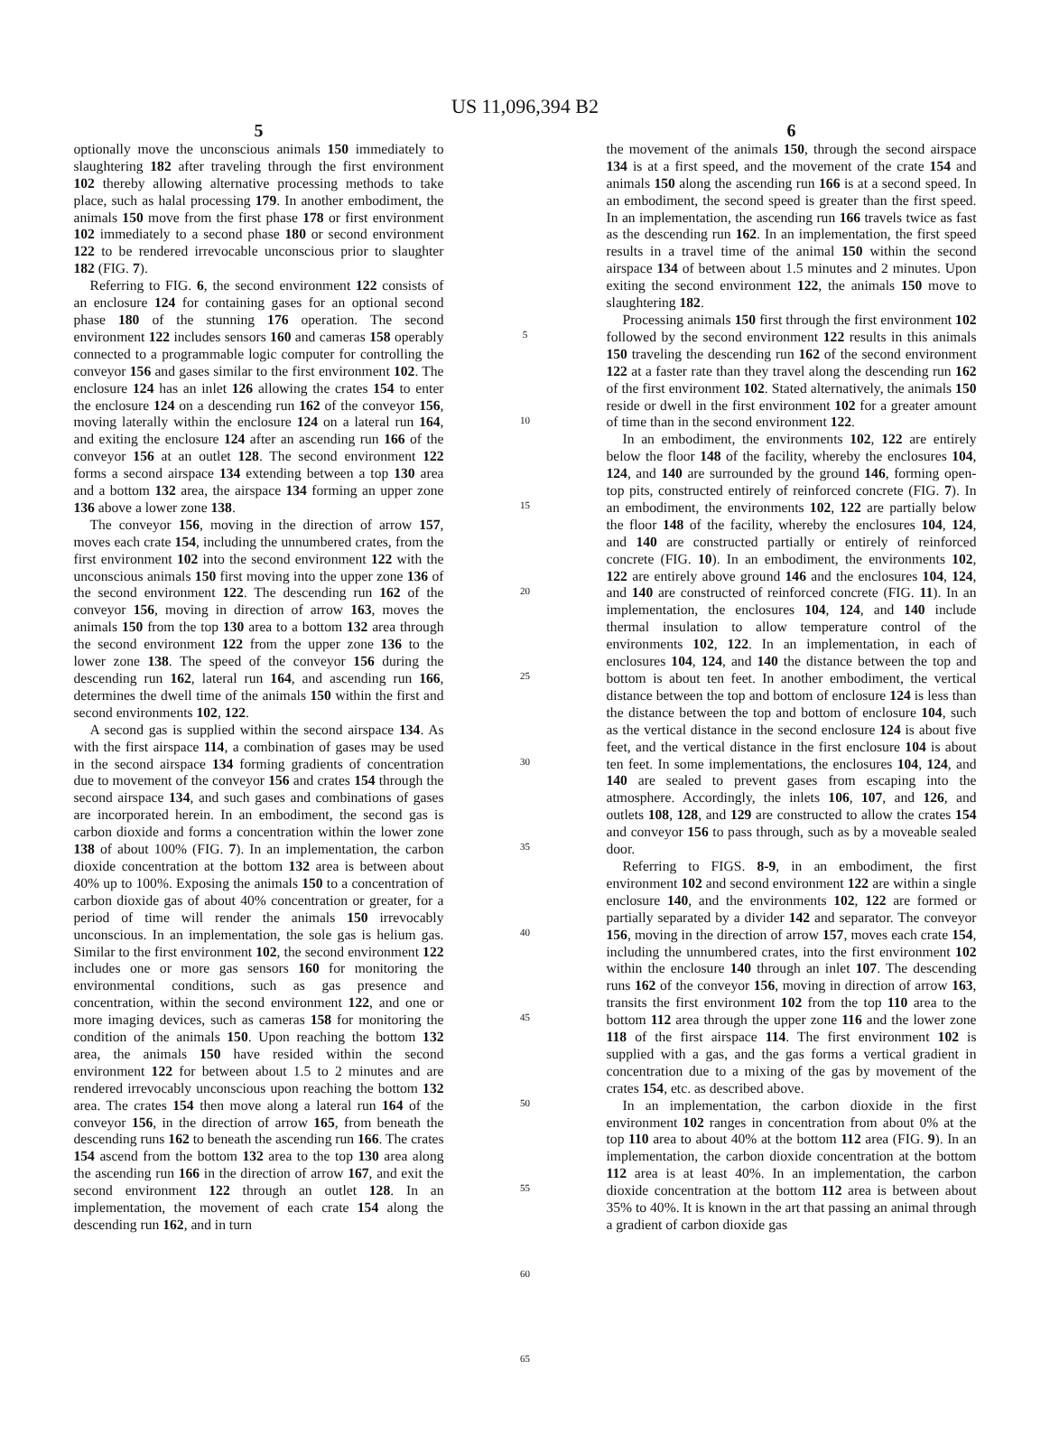US 11,096,394 B2
5
optionally move the unconscious animals 150 immediately to slaughtering 182 after traveling through the first environment 102 thereby allowing alternative processing methods to take place, such as halal processing 179. In another embodiment, the animals 150 move from the first phase 178 or first environment 102 immediately to a second phase 180 or second environment 122 to be rendered irrevocable unconscious prior to slaughter 182 (FIG. 7).
Referring to FIG. 6, the second environment 122 consists of an enclosure 124 for containing gases for an optional second phase 180 of the stunning 176 operation. The second environment 122 includes sensors 160 and cameras 158 operably connected to a programmable logic computer for controlling the conveyor 156 and gases similar to the first environment 102. The enclosure 124 has an inlet 126 allowing the crates 154 to enter the enclosure 124 on a descending run 162 of the conveyor 156, moving laterally within the enclosure 124 on a lateral run 164, and exiting the enclosure 124 after an ascending run 166 of the conveyor 156 at an outlet 128. The second environment 122 forms a second airspace 134 extending between a top 130 area and a bottom 132 area, the airspace 134 forming an upper zone 136 above a lower zone 138.
The conveyor 156, moving in the direction of arrow 157, moves each crate 154, including the unnumbered crates, from the first environment 102 into the second environment 122 with the unconscious animals 150 first moving into the upper zone 136 of the second environment 122. The descending run 162 of the conveyor 156, moving in direction of arrow 163, moves the animals 150 from the top 130 area to a bottom 132 area through the second environment 122 from the upper zone 136 to the lower zone 138. The speed of the conveyor 156 during the descending run 162, lateral run 164, and ascending run 166, determines the dwell time of the animals 150 within the first and second environments 102, 122.
A second gas is supplied within the second airspace 134. As with the first airspace 114, a combination of gases may be used in the second airspace 134 forming gradients of concentration due to movement of the conveyor 156 and crates 154 through the second airspace 134, and such gases and combinations of gases are incorporated herein. In an embodiment, the second gas is carbon dioxide and forms a concentration within the lower zone 138 of about 100% (FIG. 7). In an implementation, the carbon dioxide concentration at the bottom 132 area is between about 40% up to 100%. Exposing the animals 150 to a concentration of carbon dioxide gas of about 40% concentration or greater, for a period of time will render the animals 150 irrevocably unconscious. In an implementation, the sole gas is helium gas. Similar to the first environment 102, the second environment 122 includes one or more gas sensors 160 for monitoring the environmental conditions, such as gas presence and concentration, within the second environment 122, and one or more imaging devices, such as cameras 158 for monitoring the condition of the animals 150. Upon reaching the bottom 132 area, the animals 150 have resided within the second environment 122 for between about 1.5 to 2 minutes and are rendered irrevocably unconscious upon reaching the bottom 132 area. The crates 154 then move along a lateral run 164 of the conveyor 156, in the direction of arrow 165, from beneath the descending runs 162 to beneath the ascending run 166. The crates 154 ascend from the bottom 132 area to the top 130 area along the ascending run 166 in the direction of arrow 167, and exit the second environment 122 through an outlet 128. In an implementation, the movement of each crate 154 along the descending run 162, and in turn
5
10
15
20
25
30
35
40
45
50
55
60
65
6
the movement of the animals 150, through the second airspace 134 is at a first speed, and the movement of the crate 154 and animals 150 along the ascending run 166 is at a second speed. In an embodiment, the second speed is greater than the first speed. In an implementation, the ascending run 166 travels twice as fast as the descending run 162. In an implementation, the first speed results in a travel time of the animal 150 within the second airspace 134 of between about 1.5 minutes and 2 minutes. Upon exiting the second environment 122, the animals 150 move to slaughtering 182.
Processing animals 150 first through the first environment 102 followed by the second environment 122 results in this animals 150 traveling the descending run 162 of the second environment 122 at a faster rate than they travel along the descending run 162 of the first environment 102. Stated alternatively, the animals 150 reside or dwell in the first environment 102 for a greater amount of time than in the second environment 122.
In an embodiment, the environments 102, 122 are entirely below the floor 148 of the facility, whereby the enclosures 104, 124, and 140 are surrounded by the ground 146, forming open-top pits, constructed entirely of reinforced concrete (FIG. 7). In an embodiment, the environments 102, 122 are partially below the floor 148 of the facility, whereby the enclosures 104, 124, and 140 are constructed partially or entirely of reinforced concrete (FIG. 10). In an embodiment, the environments 102, 122 are entirely above ground 146 and the enclosures 104, 124, and 140 are constructed of reinforced concrete (FIG. 11). In an implementation, the enclosures 104, 124, and 140 include thermal insulation to allow temperature control of the environments 102, 122. In an implementation, in each of enclosures 104, 124, and 140 the distance between the top and bottom is about ten feet. In another embodiment, the vertical distance between the top and bottom of enclosure 124 is less than the distance between the top and bottom of enclosure 104, such as the vertical distance in the second enclosure 124 is about five feet, and the vertical distance in the first enclosure 104 is about ten feet. In some implementations, the enclosures 104, 124, and 140 are sealed to prevent gases from escaping into the atmosphere. Accordingly, the inlets 106, 107, and 126, and outlets 108, 128, and 129 are constructed to allow the crates 154 and conveyor 156 to pass through, such as by a moveable sealed door.
Referring to FIGS. 8-9, in an embodiment, the first environment 102 and second environment 122 are within a single enclosure 140, and the environments 102, 122 are formed or partially separated by a divider 142 and separator. The conveyor 156, moving in the direction of arrow 157, moves each crate 154, including the unnumbered crates, into the first environment 102 within the enclosure 140 through an inlet 107. The descending runs 162 of the conveyor 156, moving in direction of arrow 163, transits the first environment 102 from the top 110 area to the bottom 112 area through the upper zone 116 and the lower zone 118 of the first airspace 114. The first environment 102 is supplied with a gas, and the gas forms a vertical gradient in concentration due to a mixing of the gas by movement of the crates 154, etc. as described above.
In an implementation, the carbon dioxide in the first environment 102 ranges in concentration from about 0% at the top 110 area to about 40% at the bottom 112 area (FIG. 9). In an implementation, the carbon dioxide concentration at the bottom 112 area is at least 40%. In an implementation, the carbon dioxide concentration at the bottom 112 area is between about 35% to 40%. It is known in the art that passing an animal through a gradient of carbon dioxide gas